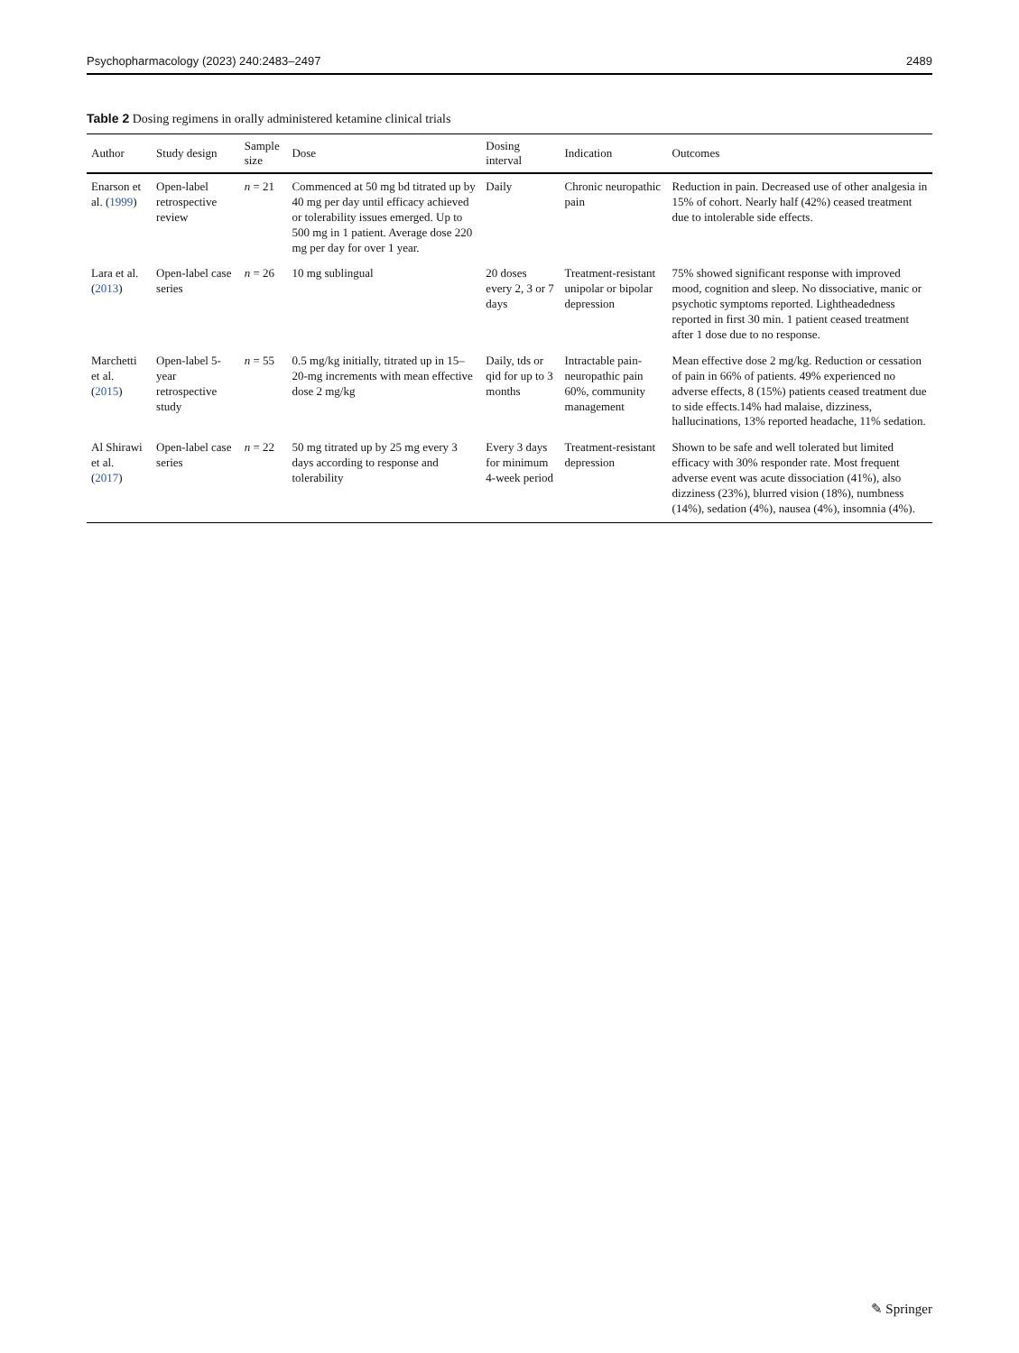Psychopharmacology (2023) 240:2483–2497 2489
Table 2 Dosing regimens in orally administered ketamine clinical trials
| Author | Study design | Sample size | Dose | Dosing interval | Indication | Outcomes |
| --- | --- | --- | --- | --- | --- | --- |
| Enarson et al. ( 1999 ) | Open-label retrospective review | n = 21 | Commenced at 50 mg bd titrated up by 40 mg per day until efficacy achieved or tolerability issues emerged. Up to 500 mg in 1 patient. Average dose 220 mg per day for over 1 year. | Daily | Chronic neuropathic pain | Reduction in pain. Decreased use of other analgesia in 15% of cohort. Nearly half (42%) ceased treatment due to intolerable side effects. |
| Lara et al. ( 2013 ) | Open-label case series | n = 26 | 10 mg sublingual | 20 doses every 2, 3 or 7 days | Treatment-resistant unipolar or bipolar depression | 75% showed significant response with improved mood, cognition and sleep. No dissociative, manic or psychotic symptoms reported. Lightheadedness reported in first 30 min. 1 patient ceased treatment after 1 dose due to no response. |
| Marchetti et al. ( 2015 ) | Open-label 5-year retrospective study | n = 55 | 0.5 mg/kg initially, titrated up in 15–20-mg increments with mean effective dose 2 mg/kg | Daily, tds or qid for up to 3 months | Intractable pain-neuropathic pain 60%, community management | Mean effective dose 2 mg/kg. Reduction or cessation of pain in 66% of patients. 49% experienced no adverse effects, 8 (15%) patients ceased treatment due to side effects.14% had malaise, dizziness, hallucinations, 13% reported headache, 11% sedation. |
| Al Shirawi et al. ( 2017 ) | Open-label case series | n = 22 | 50 mg titrated up by 25 mg every 3 days according to response and tolerability | Every 3 days for minimum 4-week period | Treatment-resistant depression | Shown to be safe and well tolerated but limited efficacy with 30% responder rate. Most frequent adverse event was acute dissociation (41%), also dizziness (23%), blurred vision (18%), numbness (14%), sedation (4%), nausea (4%), insomnia (4%). |
✎ Springer